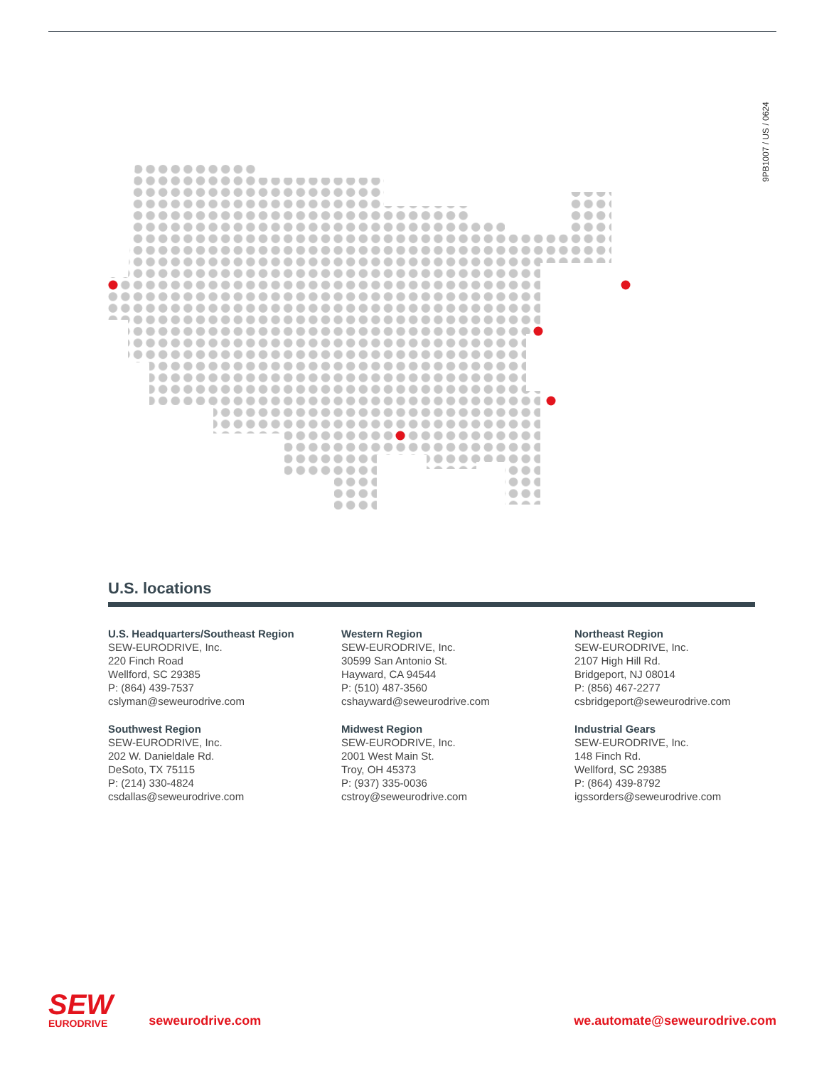9PB1007 / US / 0624
U.S. locations
U.S. Headquarters/Southeast Region
SEW-EURODRIVE, Inc.
220 Finch Road
Wellford, SC 29385
P: (864) 439-7537
cslyman@seweurodrive.com
Western Region
SEW-EURODRIVE, Inc.
30599 San Antonio St.
Hayward, CA 94544
P: (510) 487-3560
cshayward@seweurodrive.com
Northeast Region
SEW-EURODRIVE, Inc.
2107 High Hill Rd.
Bridgeport, NJ 08014
P: (856) 467-2277
csbridgeport@seweurodrive.com
Southwest Region
SEW-EURODRIVE, Inc.
202 W. Danieldale Rd.
DeSoto, TX 75115
P: (214) 330-4824
csdallas@seweurodrive.com
Midwest Region
SEW-EURODRIVE, Inc.
2001 West Main St.
Troy, OH 45373
P: (937) 335-0036
cstroy@seweurodrive.com
Industrial Gears
SEW-EURODRIVE, Inc.
148 Finch Rd.
Wellford, SC 29385
P: (864) 439-8792
igssorders@seweurodrive.com
SEW
EURODRIVE
seweurodrive.com
we.automate@seweurodrive.com